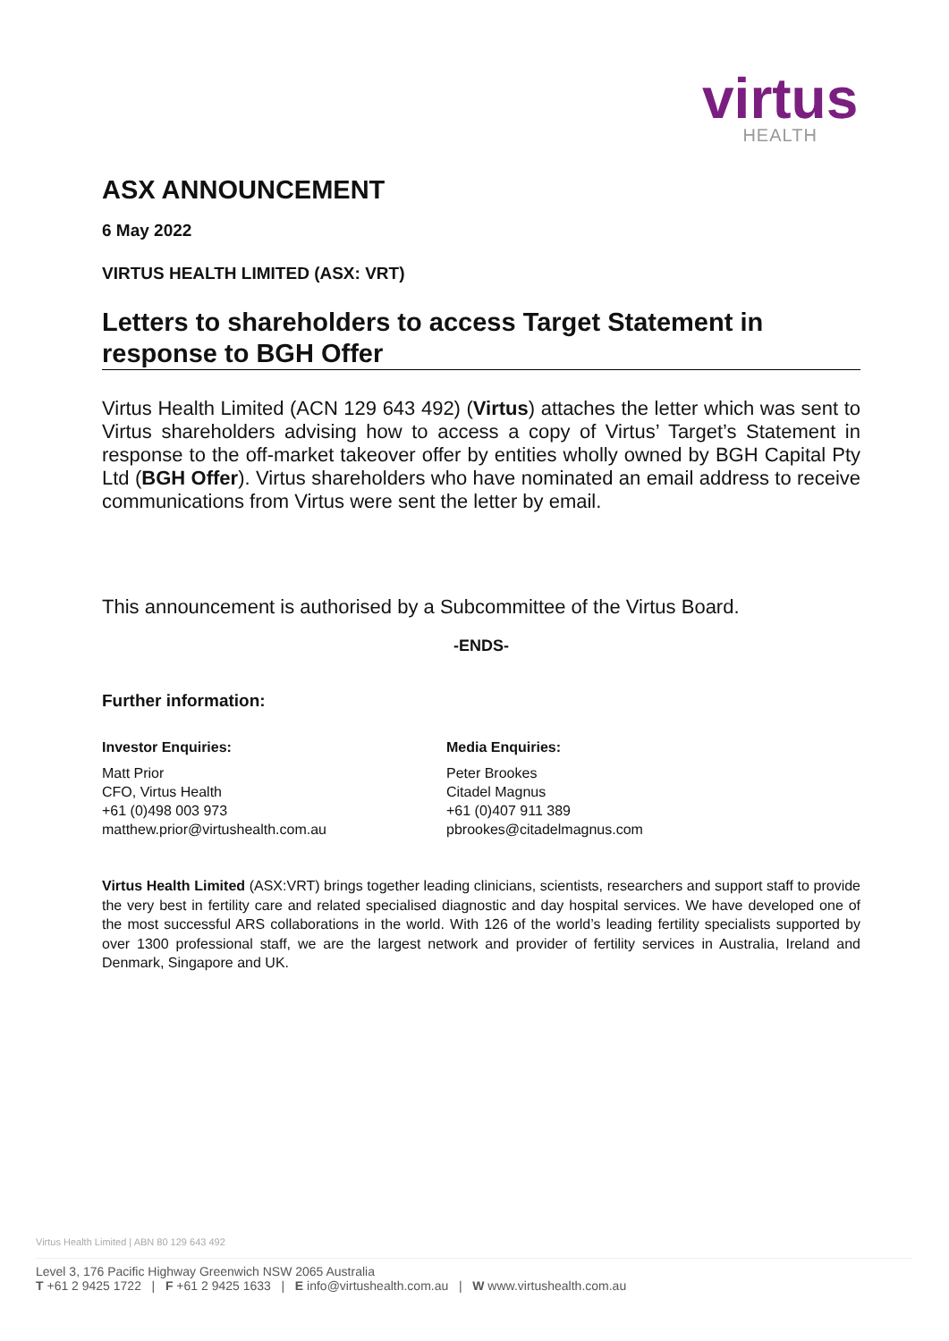virtus
HEALTH
ASX ANNOUNCEMENT
6 May 2022
VIRTUS HEALTH LIMITED (ASX: VRT)
Letters to shareholders to access Target Statement in response to BGH Offer
Virtus Health Limited (ACN 129 643 492) (Virtus) attaches the letter which was sent to Virtus shareholders advising how to access a copy of Virtus’ Target’s Statement in response to the off-market takeover offer by entities wholly owned by BGH Capital Pty Ltd (BGH Offer). Virtus shareholders who have nominated an email address to receive communications from Virtus were sent the letter by email.
This announcement is authorised by a Subcommittee of the Virtus Board.
-ENDS-
Further information:
Investor Enquiries:
Matt Prior
CFO, Virtus Health
+61 (0)498 003 973
matthew.prior@virtushealth.com.au
Media Enquiries:
Peter Brookes
Citadel Magnus
+61 (0)407 911 389
pbrookes@citadelmagnus.com
Virtus Health Limited (ASX:VRT) brings together leading clinicians, scientists, researchers and support staff to provide the very best in fertility care and related specialised diagnostic and day hospital services. We have developed one of the most successful ARS collaborations in the world. With 126 of the world’s leading fertility specialists supported by over 1300 professional staff, we are the largest network and provider of fertility services in Australia, Ireland and Denmark, Singapore and UK.
Virtus Health Limited | ABN 80 129 643 492
Level 3, 176 Pacific Highway Greenwich NSW 2065 Australia
T +61 2 9425 1722 | F +61 2 9425 1633 | E info@virtushealth.com.au | W www.virtushealth.com.au